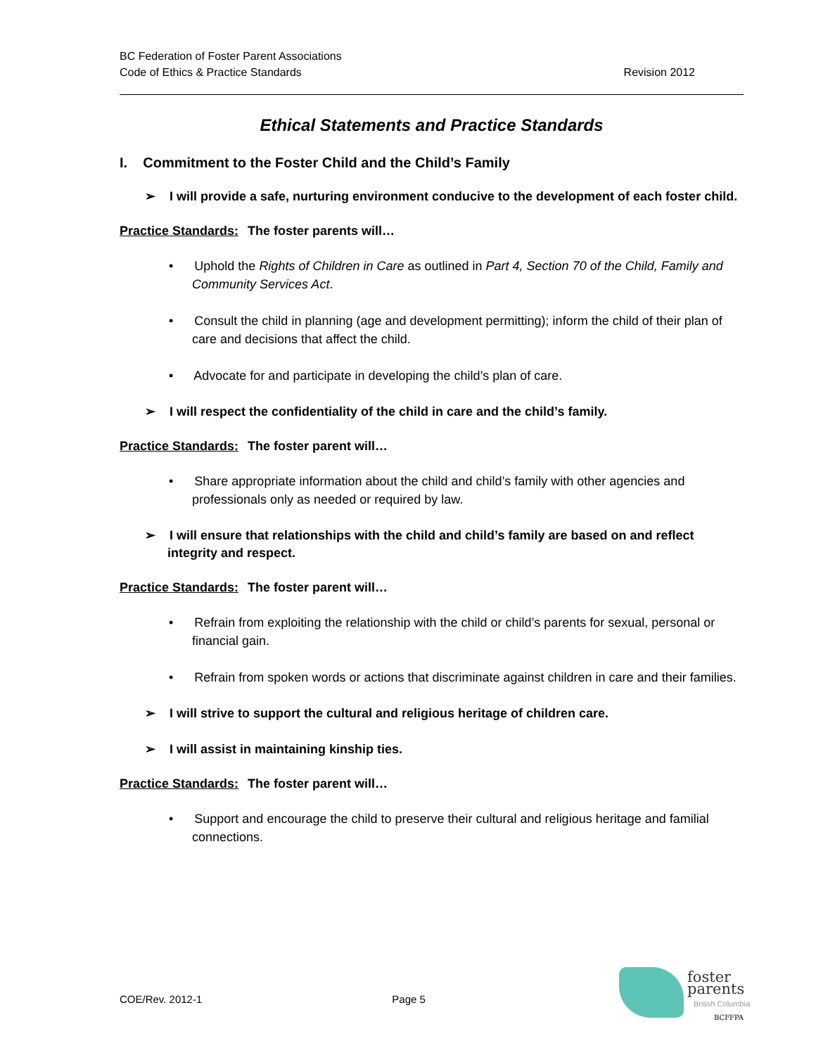BC Federation of Foster Parent Associations
Revision 2012 Code of Ethics & Practice Standards
Ethical Statements and Practice Standards
I. Commitment to the Foster Child and the Child’s Family
➢ I will provide a safe, nurturing environment conducive to the development of each foster child.
Practice Standards: The foster parents will…
• Uphold the Rights of Children in Care as outlined in Part 4, Section 70 of the Child, Family and Community Services Act.
• Consult the child in planning (age and development permitting); inform the child of their plan of care and decisions that affect the child.
• Advocate for and participate in developing the child’s plan of care.
➢ I will respect the confidentiality of the child in care and the child’s family.
Practice Standards: The foster parent will…
• Share appropriate information about the child and child’s family with other agencies and professionals only as needed or required by law.
➢ I will ensure that relationships with the child and child’s family are based on and reflect integrity and respect.
Practice Standards: The foster parent will…
• Refrain from exploiting the relationship with the child or child’s parents for sexual, personal or financial gain.
• Refrain from spoken words or actions that discriminate against children in care and their families.
➢ I will strive to support the cultural and religious heritage of children care.
➢ I will assist in maintaining kinship ties.
Practice Standards: The foster parent will…
• Support and encourage the child to preserve their cultural and religious heritage and familial connections.
COE/Rev. 2012-1 Page 5
foster
parents
British Columbia
BCFFPA